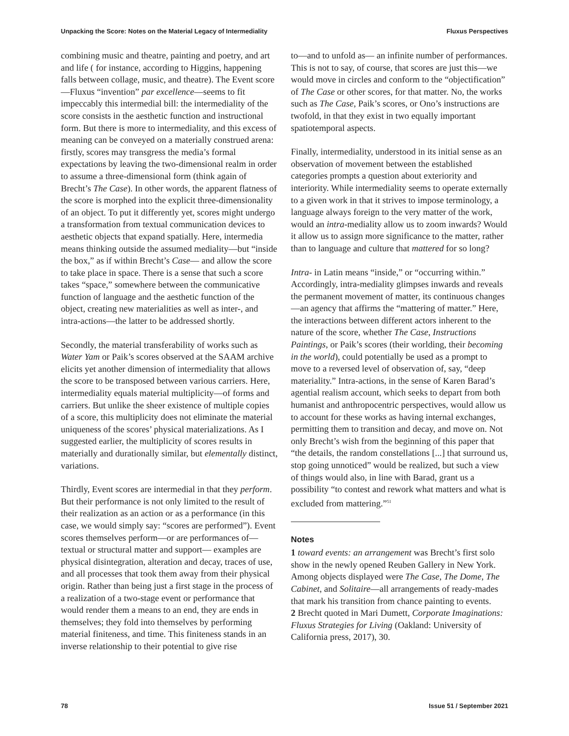Unpacking the Score: Notes on the Material Legacy of Intermediality Fluxus Perspectives
combining music and theatre, painting and poetry, and art and life ( for instance, according to Higgins, happening falls between collage, music, and theatre). The Event score—Fluxus “invention” par excellence—seems to fit impeccably this intermedial bill: the intermediality of the score consists in the aesthetic function and instructional form. But there is more to intermediality, and this excess of meaning can be conveyed on a materially construed arena: firstly, scores may transgress the media’s formal expectations by leaving the two-dimensional realm in order to assume a three-dimensional form (think again of Brecht’s The Case). In other words, the apparent flatness of the score is morphed into the explicit three-dimensionality of an object. To put it differently yet, scores might undergo a transformation from textual communication devices to aesthetic objects that expand spatially. Here, intermedia means thinking outside the assumed mediality—but “inside the box,” as if within Brecht’s Case— and allow the score to take place in space. There is a sense that such a score takes “space,” somewhere between the communicative function of language and the aesthetic function of the object, creating new materialities as well as inter-, and intra-actions—the latter to be addressed shortly.
Secondly, the material transferability of works such as Water Yam or Paik’s scores observed at the SAAM archive elicits yet another dimension of intermediality that allows the score to be transposed between various carriers. Here, intermediality equals material multiplicity—of forms and carriers. But unlike the sheer existence of multiple copies of a score, this multiplicity does not eliminate the material uniqueness of the scores’ physical materializations. As I suggested earlier, the multiplicity of scores results in materially and durationally similar, but elementally distinct, variations.
Thirdly, Event scores are intermedial in that they perform. But their performance is not only limited to the result of their realization as an action or as a performance (in this case, we would simply say: “scores are performed”). Event scores themselves perform—or are performances of— textual or structural matter and support— examples are physical disintegration, alteration and decay, traces of use, and all processes that took them away from their physical origin. Rather than being just a first stage in the process of a realization of a two-stage event or performance that would render them a means to an end, they are ends in themselves; they fold into themselves by performing material finiteness, and time. This finiteness stands in an inverse relationship to their potential to give rise
to—and to unfold as— an infinite number of performances. This is not to say, of course, that scores are just this—we would move in circles and conform to the “objectification” of The Case or other scores, for that matter. No, the works such as The Case, Paik’s scores, or Ono’s instructions are twofold, in that they exist in two equally important spatiotemporal aspects.
Finally, intermediality, understood in its initial sense as an observation of movement between the established categories prompts a question about exteriority and interiority. While intermediality seems to operate externally to a given work in that it strives to impose terminology, a language always foreign to the very matter of the work, would an intra-mediality allow us to zoom inwards? Would it allow us to assign more significance to the matter, rather than to language and culture that mattered for so long?
Intra- in Latin means “inside,” or “occurring within.” Accordingly, intra-mediality glimpses inwards and reveals the permanent movement of matter, its continuous changes—an agency that affirms the “mattering of matter.” Here, the interactions between different actors inherent to the nature of the score, whether The Case, Instructions Paintings, or Paik’s scores (their worlding, their becoming in the world), could potentially be used as a prompt to move to a reversed level of observation of, say, “deep materiality.” Intra-actions, in the sense of Karen Barad’s agential realism account, which seeks to depart from both humanist and anthropocentric perspectives, would allow us to account for these works as having internal exchanges, permitting them to transition and decay, and move on. Not only Brecht’s wish from the beginning of this paper that “the details, the random constellations [...] that surround us, stop going unnoticed” would be realized, but such a view of things would also, in line with Barad, grant us a possibility “to contest and rework what matters and what is excluded from mattering.”<sup>51</sup>
Notes
1 toward events: an arrangement was Brecht’s first solo show in the newly opened Reuben Gallery in New York. Among objects displayed were The Case, The Dome, The Cabinet, and Solitaire—all arrangements of ready-mades that mark his transition from chance painting to events.
2 Brecht quoted in Mari Dumett, Corporate Imaginations: Fluxus Strategies for Living (Oakland: University of California press, 2017), 30.
78 Issue 51 / September 2021